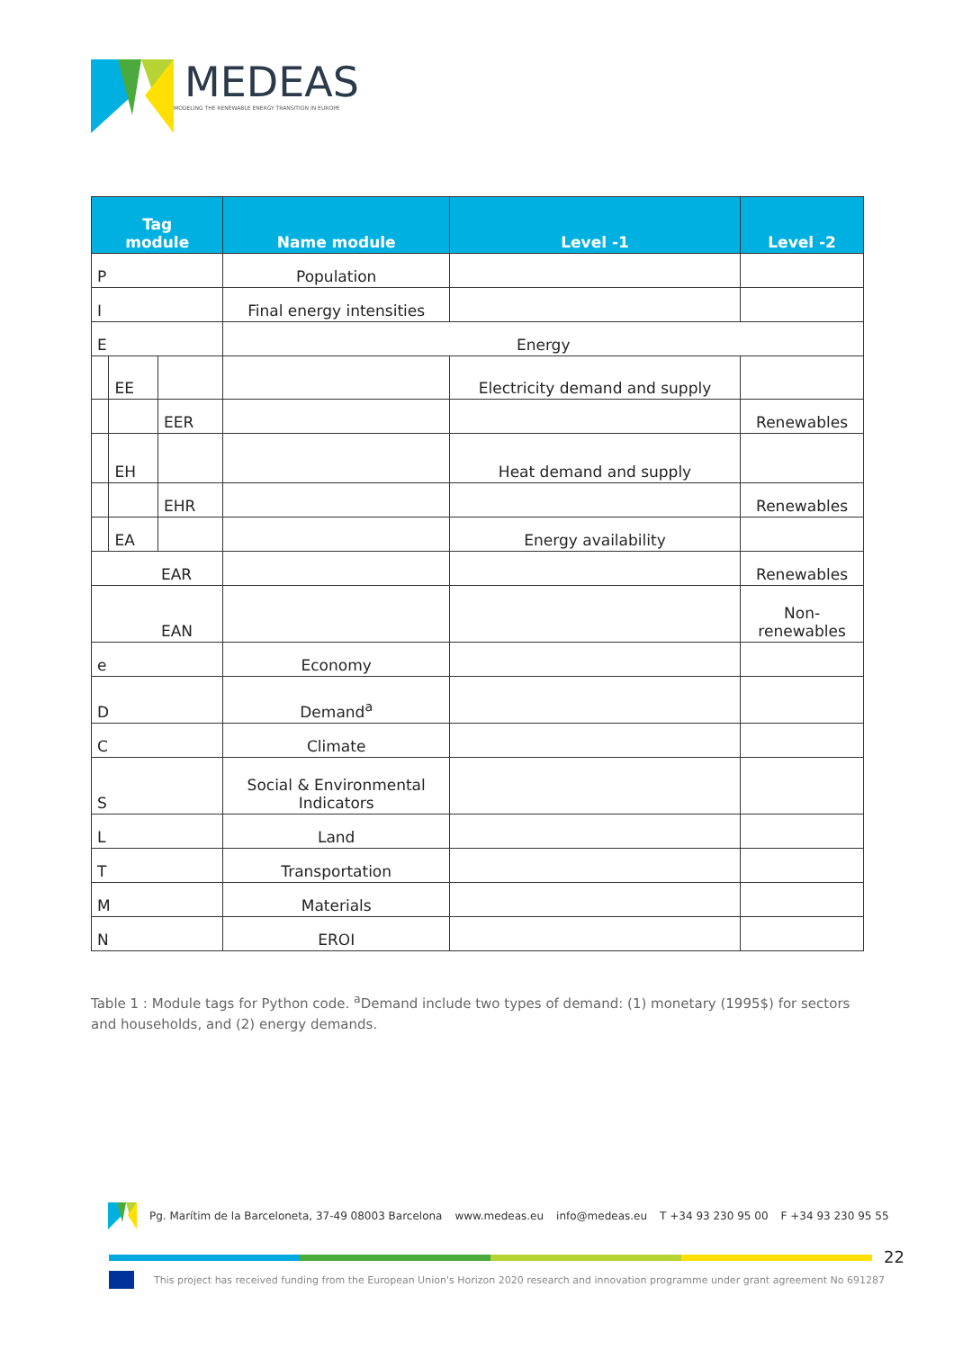MEDEAS
MODELING THE RENEWABLE ENERGY TRANSITION IN EUROPE
| Tag module | | | Name module | Level -1 | Level -2 |
| --- | --- | --- | --- | --- | --- |
| P | | | Population | | |
| I | | | Final energy intensities | | |
| E | | | Energy | | |
| | EE | | | Electricity demand and supply | |
| | | EER | | | Renewables |
| | EH | | | Heat demand and supply | |
| | | EHR | | | Renewables |
| | EA | | | Energy availability | |
| EAR | | | | | Renewables |
| EAN | | | | | Non- renewables |
| e | | | Economy | | |
| D | | | Demand<sup>a</sup> | | |
| C | | | Climate | | |
| S | | | Social & Environmental Indicators | | |
| L | | | Land | | |
| T | | | Transportation | | |
| M | | | Materials | | |
| N | | | EROI | | |
Table 1 : Module tags for Python code. <sup>a</sup>Demand include two types of demand: (1) monetary (1995$) for sectors and households, and (2) energy demands.
Pg. Marítim de la Barceloneta, 37-49 08003 Barcelona www.medeas.eu info@medeas.eu T +34 93 230 95 00 F +34 93 230 95 55
22
This project has received funding from the European Union's Horizon 2020 research and innovation programme under grant agreement No 691287